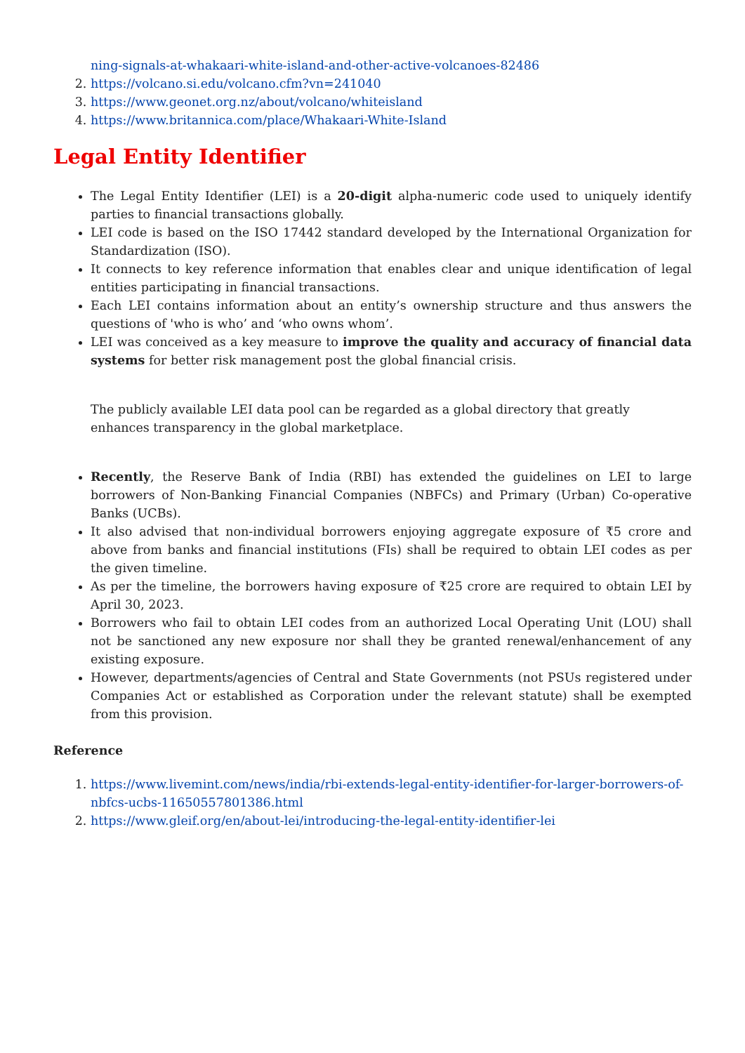ning-signals-at-whakaari-white-island-and-other-active-volcanoes-82486
2. https://volcano.si.edu/volcano.cfm?vn=241040
3. https://www.geonet.org.nz/about/volcano/whiteisland
4. https://www.britannica.com/place/Whakaari-White-Island
Legal Entity Identifier
The Legal Entity Identifier (LEI) is a 20-digit alpha-numeric code used to uniquely identify parties to financial transactions globally.
LEI code is based on the ISO 17442 standard developed by the International Organization for Standardization (ISO).
It connects to key reference information that enables clear and unique identification of legal entities participating in financial transactions.
Each LEI contains information about an entity’s ownership structure and thus answers the questions of 'who is who’ and ‘who owns whom’.
LEI was conceived as a key measure to improve the quality and accuracy of financial data systems for better risk management post the global financial crisis.
The publicly available LEI data pool can be regarded as a global directory that greatly enhances transparency in the global marketplace.
Recently, the Reserve Bank of India (RBI) has extended the guidelines on LEI to large borrowers of Non-Banking Financial Companies (NBFCs) and Primary (Urban) Co-operative Banks (UCBs).
It also advised that non-individual borrowers enjoying aggregate exposure of ₹5 crore and above from banks and financial institutions (FIs) shall be required to obtain LEI codes as per the given timeline.
As per the timeline, the borrowers having exposure of ₹25 crore are required to obtain LEI by April 30, 2023.
Borrowers who fail to obtain LEI codes from an authorized Local Operating Unit (LOU) shall not be sanctioned any new exposure nor shall they be granted renewal/enhancement of any existing exposure.
However, departments/agencies of Central and State Governments (not PSUs registered under Companies Act or established as Corporation under the relevant statute) shall be exempted from this provision.
Reference
1. https://www.livemint.com/news/india/rbi-extends-legal-entity-identifier-for-larger-borrowers-of-nbfcs-ucbs-11650557801386.html
2. https://www.gleif.org/en/about-lei/introducing-the-legal-entity-identifier-lei